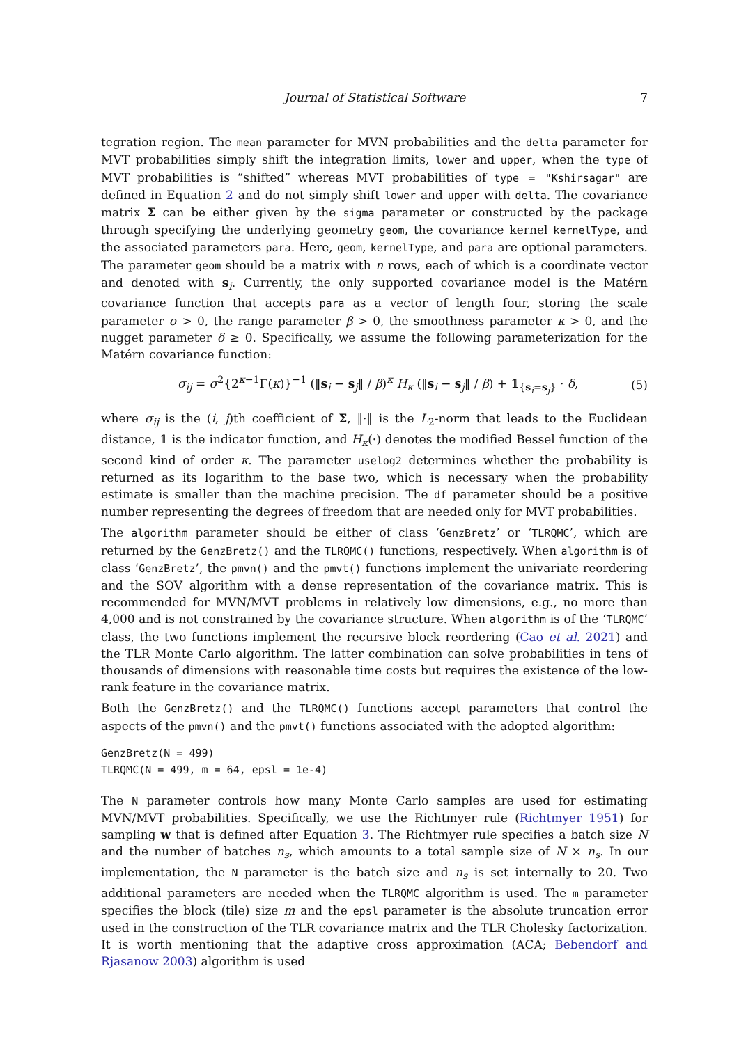Journal of Statistical Software 7
tegration region. The mean parameter for MVN probabilities and the delta parameter for MVT probabilities simply shift the integration limits, lower and upper, when the type of MVT probabilities is “shifted” whereas MVT probabilities of type = "Kshirsagar" are defined in Equation 2 and do not simply shift lower and upper with delta. The covariance matrix Σ can be either given by the sigma parameter or constructed by the package through specifying the underlying geometry geom, the covariance kernel kernelType, and the associated parameters para. Here, geom, kernelType, and para are optional parameters. The parameter geom should be a matrix with n rows, each of which is a coordinate vector and denoted with s<sub>i</sub>. Currently, the only supported covariance model is the Matérn covariance function that accepts para as a vector of length four, storing the scale parameter σ > 0, the range parameter β > 0, the smoothness parameter κ > 0, and the nugget parameter δ ≥ 0. Specifically, we assume the following parameterization for the Matérn covariance function:
σ<sub>ij</sub> = σ<sup>2</sup>{2<sup>κ−1</sup>Γ(κ)}<sup>−1</sup> (‖s<sub>i</sub> − s<sub>j</sub>‖ / β)<sup>κ</sup> H<sub>κ</sub> (‖s<sub>i</sub> − s<sub>j</sub>‖ / β) + 𝟙<sub>{s<sub>i</sub>=s<sub>j</sub>}</sub> · δ, (5)
where σ<sub>ij</sub> is the (i, j)th coefficient of Σ, ‖·‖ is the L<sub>2</sub>-norm that leads to the Euclidean distance, 𝟙 is the indicator function, and H<sub>κ</sub>(·) denotes the modified Bessel function of the second kind of order κ. The parameter uselog2 determines whether the probability is returned as its logarithm to the base two, which is necessary when the probability estimate is smaller than the machine precision. The df parameter should be a positive number representing the degrees of freedom that are needed only for MVT probabilities.
The algorithm parameter should be either of class ‘GenzBretz’ or ‘TLRQMC’, which are returned by the GenzBretz() and the TLRQMC() functions, respectively. When algorithm is of class ‘GenzBretz’, the pmvn() and the pmvt() functions implement the univariate reordering and the SOV algorithm with a dense representation of the covariance matrix. This is recommended for MVN/MVT problems in relatively low dimensions, e.g., no more than 4,000 and is not constrained by the covariance structure. When algorithm is of the ‘TLRQMC’ class, the two functions implement the recursive block reordering (Cao et al. 2021) and the TLR Monte Carlo algorithm. The latter combination can solve probabilities in tens of thousands of dimensions with reasonable time costs but requires the existence of the low-rank feature in the covariance matrix.
Both the GenzBretz() and the TLRQMC() functions accept parameters that control the aspects of the pmvn() and the pmvt() functions associated with the adopted algorithm:
GenzBretz(N = 499)
TLRQMC(N = 499, m = 64, epsl = 1e-4)
The N parameter controls how many Monte Carlo samples are used for estimating MVN/MVT probabilities. Specifically, we use the Richtmyer rule (Richtmyer 1951) for sampling w that is defined after Equation 3. The Richtmyer rule specifies a batch size N and the number of batches n<sub>s</sub>, which amounts to a total sample size of N × n<sub>s</sub>. In our implementation, the N parameter is the batch size and n<sub>s</sub> is set internally to 20. Two additional parameters are needed when the TLRQMC algorithm is used. The m parameter specifies the block (tile) size m and the epsl parameter is the absolute truncation error used in the construction of the TLR covariance matrix and the TLR Cholesky factorization. It is worth mentioning that the adaptive cross approximation (ACA; Bebendorf and Rjasanow 2003) algorithm is used